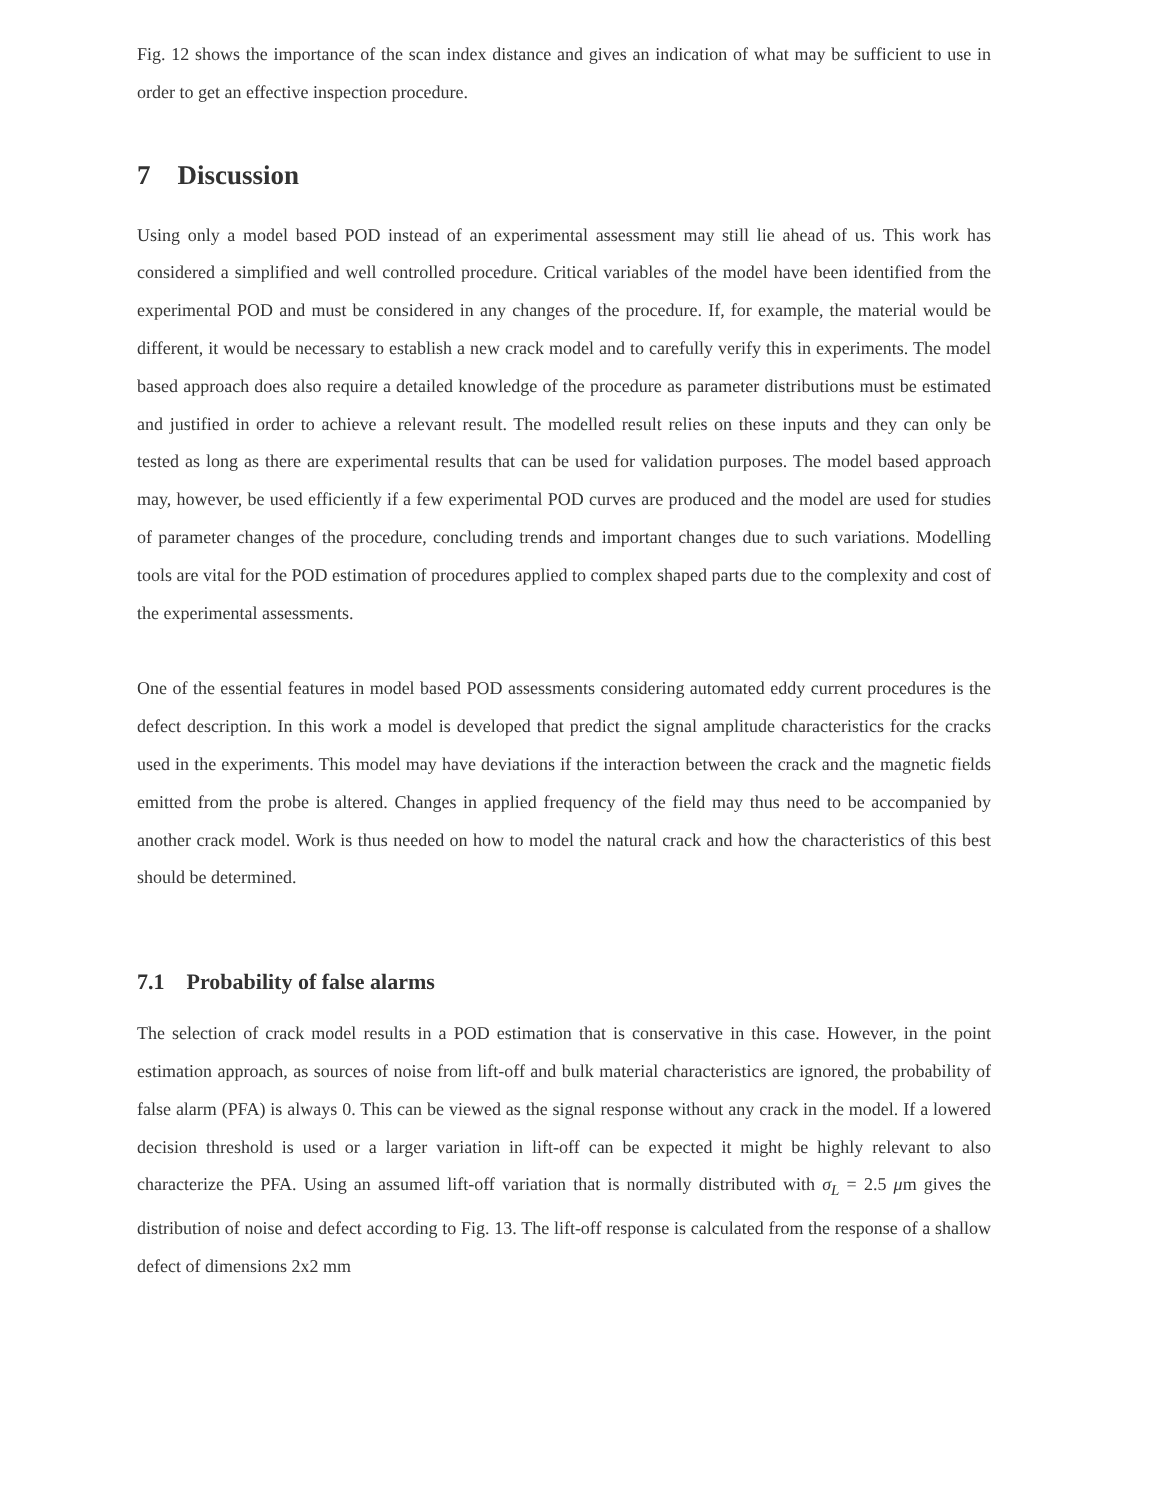Fig. 12 shows the importance of the scan index distance and gives an indication of what may be sufficient to use in order to get an effective inspection procedure.
7 Discussion
Using only a model based POD instead of an experimental assessment may still lie ahead of us. This work has considered a simplified and well controlled procedure. Critical variables of the model have been identified from the experimental POD and must be considered in any changes of the procedure. If, for example, the material would be different, it would be necessary to establish a new crack model and to carefully verify this in experiments. The model based approach does also require a detailed knowledge of the procedure as parameter distributions must be estimated and justified in order to achieve a relevant result. The modelled result relies on these inputs and they can only be tested as long as there are experimental results that can be used for validation purposes. The model based approach may, however, be used efficiently if a few experimental POD curves are produced and the model are used for studies of parameter changes of the procedure, concluding trends and important changes due to such variations. Modelling tools are vital for the POD estimation of procedures applied to complex shaped parts due to the complexity and cost of the experimental assessments.
One of the essential features in model based POD assessments considering automated eddy current procedures is the defect description. In this work a model is developed that predict the signal amplitude characteristics for the cracks used in the experiments. This model may have deviations if the interaction between the crack and the magnetic fields emitted from the probe is altered. Changes in applied frequency of the field may thus need to be accompanied by another crack model. Work is thus needed on how to model the natural crack and how the characteristics of this best should be determined.
7.1 Probability of false alarms
The selection of crack model results in a POD estimation that is conservative in this case. However, in the point estimation approach, as sources of noise from lift-off and bulk material characteristics are ignored, the probability of false alarm (PFA) is always 0. This can be viewed as the signal response without any crack in the model. If a lowered decision threshold is used or a larger variation in lift-off can be expected it might be highly relevant to also characterize the PFA. Using an assumed lift-off variation that is normally distributed with σ<sub>L</sub> = 2.5 μm gives the distribution of noise and defect according to Fig. 13. The lift-off response is calculated from the response of a shallow defect of dimensions 2x2 mm